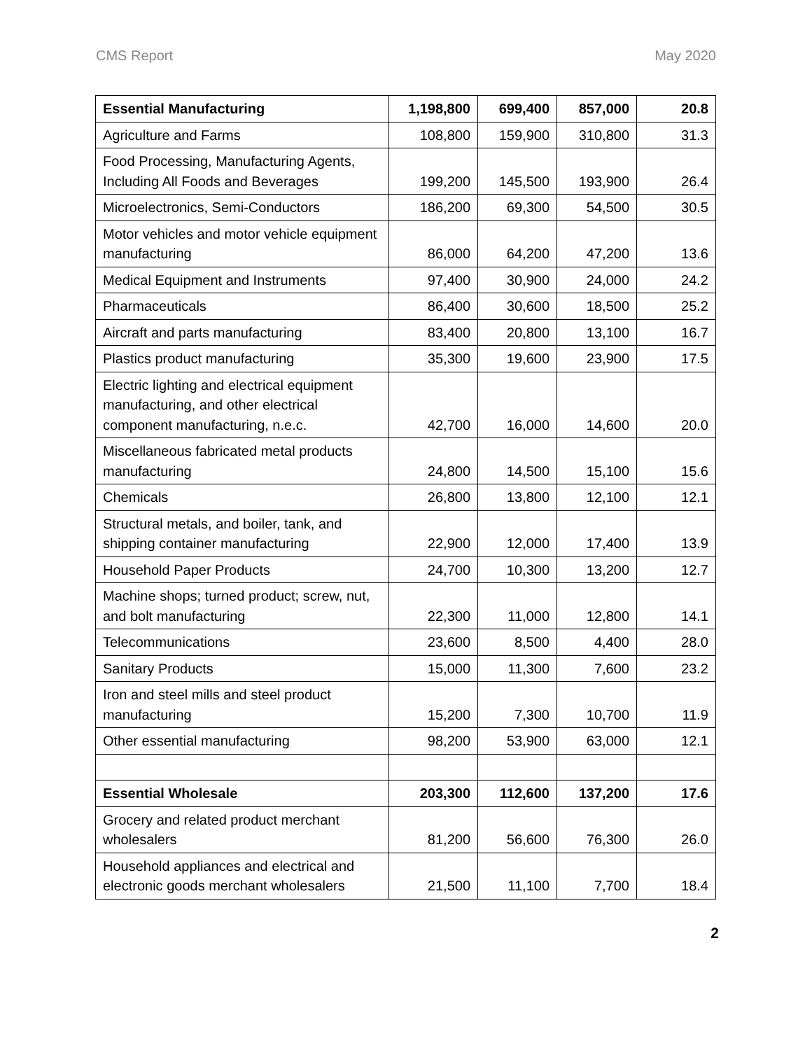CMS Report May 2020
| Essential Manufacturing | 1,198,800 | 699,400 | 857,000 | 20.8 |
| Agriculture and Farms | 108,800 | 159,900 | 310,800 | 31.3 |
| Food Processing, Manufacturing Agents, Including All Foods and Beverages | 199,200 | 145,500 | 193,900 | 26.4 |
| Microelectronics, Semi-Conductors | 186,200 | 69,300 | 54,500 | 30.5 |
| Motor vehicles and motor vehicle equipment manufacturing | 86,000 | 64,200 | 47,200 | 13.6 |
| Medical Equipment and Instruments | 97,400 | 30,900 | 24,000 | 24.2 |
| Pharmaceuticals | 86,400 | 30,600 | 18,500 | 25.2 |
| Aircraft and parts manufacturing | 83,400 | 20,800 | 13,100 | 16.7 |
| Plastics product manufacturing | 35,300 | 19,600 | 23,900 | 17.5 |
| Electric lighting and electrical equipment manufacturing, and other electrical component manufacturing, n.e.c. | 42,700 | 16,000 | 14,600 | 20.0 |
| Miscellaneous fabricated metal products manufacturing | 24,800 | 14,500 | 15,100 | 15.6 |
| Chemicals | 26,800 | 13,800 | 12,100 | 12.1 |
| Structural metals, and boiler, tank, and shipping container manufacturing | 22,900 | 12,000 | 17,400 | 13.9 |
| Household Paper Products | 24,700 | 10,300 | 13,200 | 12.7 |
| Machine shops; turned product; screw, nut, and bolt manufacturing | 22,300 | 11,000 | 12,800 | 14.1 |
| Telecommunications | 23,600 | 8,500 | 4,400 | 28.0 |
| Sanitary Products | 15,000 | 11,300 | 7,600 | 23.2 |
| Iron and steel mills and steel product manufacturing | 15,200 | 7,300 | 10,700 | 11.9 |
| Other essential manufacturing | 98,200 | 53,900 | 63,000 | 12.1 |
| Essential Wholesale | 203,300 | 112,600 | 137,200 | 17.6 |
| Grocery and related product merchant wholesalers | 81,200 | 56,600 | 76,300 | 26.0 |
| Household appliances and electrical and electronic goods merchant wholesalers | 21,500 | 11,100 | 7,700 | 18.4 |
2